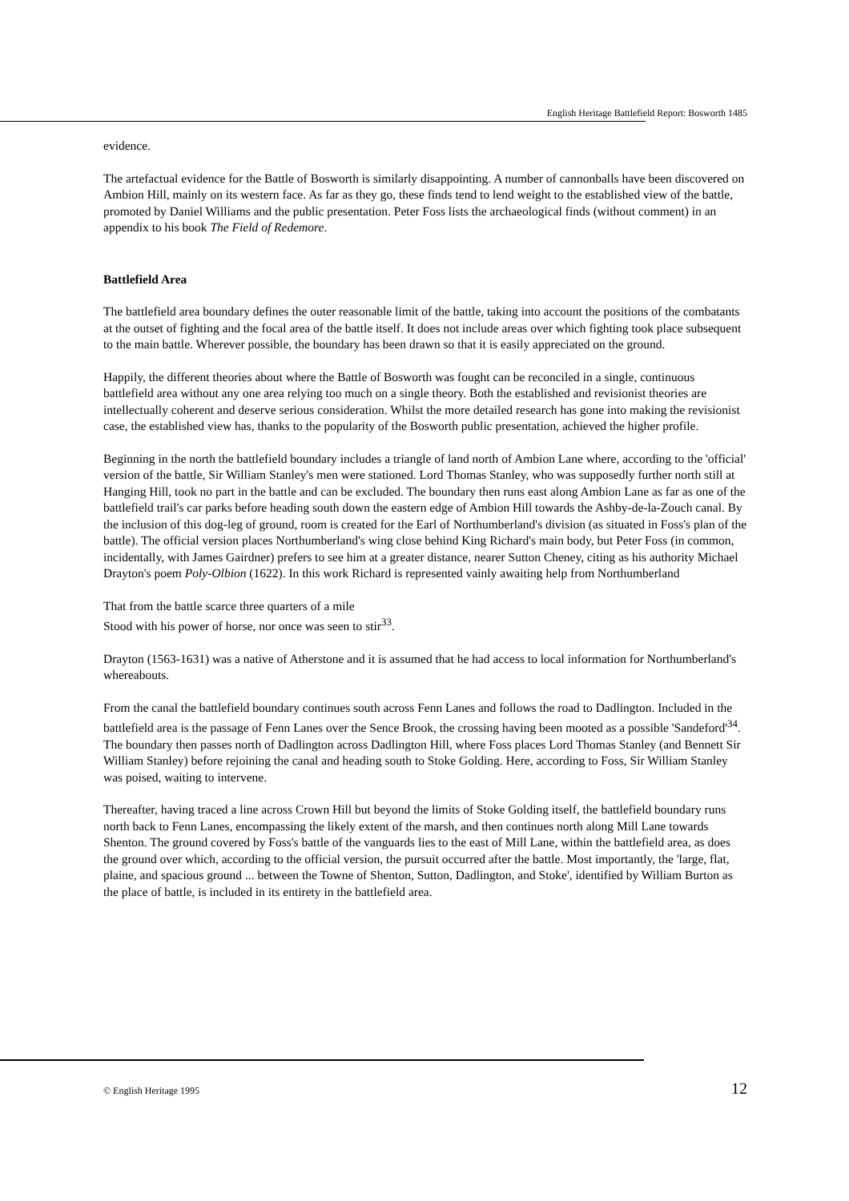English Heritage Battlefield Report: Bosworth 1485
evidence.
The artefactual evidence for the Battle of Bosworth is similarly disappointing. A number of cannonballs have been discovered on Ambion Hill, mainly on its western face. As far as they go, these finds tend to lend weight to the established view of the battle, promoted by Daniel Williams and the public presentation. Peter Foss lists the archaeological finds (without comment) in an appendix to his book The Field of Redemore.
Battlefield Area
The battlefield area boundary defines the outer reasonable limit of the battle, taking into account the positions of the combatants at the outset of fighting and the focal area of the battle itself. It does not include areas over which fighting took place subsequent to the main battle. Wherever possible, the boundary has been drawn so that it is easily appreciated on the ground.
Happily, the different theories about where the Battle of Bosworth was fought can be reconciled in a single, continuous battlefield area without any one area relying too much on a single theory. Both the established and revisionist theories are intellectually coherent and deserve serious consideration. Whilst the more detailed research has gone into making the revisionist case, the established view has, thanks to the popularity of the Bosworth public presentation, achieved the higher profile.
Beginning in the north the battlefield boundary includes a triangle of land north of Ambion Lane where, according to the 'official' version of the battle, Sir William Stanley's men were stationed. Lord Thomas Stanley, who was supposedly further north still at Hanging Hill, took no part in the battle and can be excluded. The boundary then runs east along Ambion Lane as far as one of the battlefield trail's car parks before heading south down the eastern edge of Ambion Hill towards the Ashby-de-la-Zouch canal. By the inclusion of this dog-leg of ground, room is created for the Earl of Northumberland's division (as situated in Foss's plan of the battle). The official version places Northumberland's wing close behind King Richard's main body, but Peter Foss (in common, incidentally, with James Gairdner) prefers to see him at a greater distance, nearer Sutton Cheney, citing as his authority Michael Drayton's poem Poly-Olbion (1622). In this work Richard is represented vainly awaiting help from Northumberland
That from the battle scarce three quarters of a mile
Stood with his power of horse, nor once was seen to stir<sup>33</sup>.
Drayton (1563-1631) was a native of Atherstone and it is assumed that he had access to local information for Northumberland's whereabouts.
From the canal the battlefield boundary continues south across Fenn Lanes and follows the road to Dadlington. Included in the battlefield area is the passage of Fenn Lanes over the Sence Brook, the crossing having been mooted as a possible 'Sandeford'<sup>34</sup>. The boundary then passes north of Dadlington across Dadlington Hill, where Foss places Lord Thomas Stanley (and Bennett Sir William Stanley) before rejoining the canal and heading south to Stoke Golding. Here, according to Foss, Sir William Stanley was poised, waiting to intervene.
Thereafter, having traced a line across Crown Hill but beyond the limits of Stoke Golding itself, the battlefield boundary runs north back to Fenn Lanes, encompassing the likely extent of the marsh, and then continues north along Mill Lane towards Shenton. The ground covered by Foss's battle of the vanguards lies to the east of Mill Lane, within the battlefield area, as does the ground over which, according to the official version, the pursuit occurred after the battle. Most importantly, the 'large, flat, plaine, and spacious ground ... between the Towne of Shenton, Sutton, Dadlington, and Stoke', identified by William Burton as the place of battle, is included in its entirety in the battlefield area.
© English Heritage 1995 12